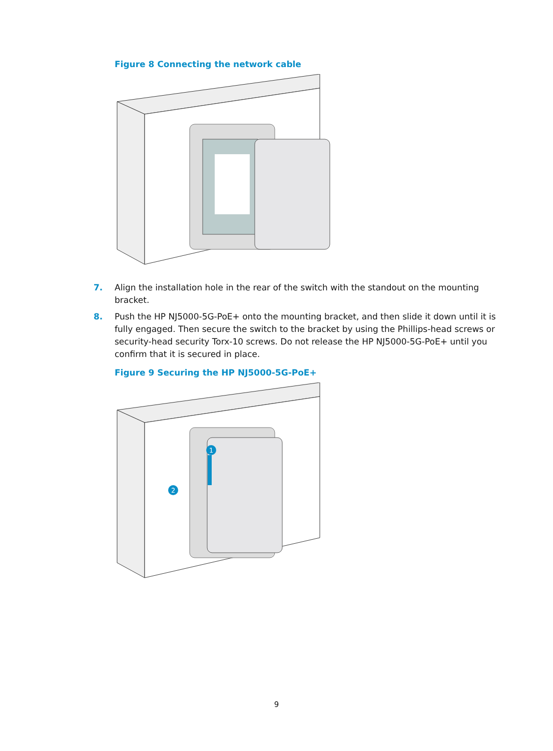Figure 8 Connecting the network cable
7. Align the installation hole in the rear of the switch with the standout on the mounting bracket.
8. Push the HP NJ5000-5G-PoE+ onto the mounting bracket, and then slide it down until it is fully engaged. Then secure the switch to the bracket by using the Phillips-head screws or security-head security Torx-10 screws. Do not release the HP NJ5000-5G-PoE+ until you confirm that it is secured in place.
Figure 9 Securing the HP NJ5000-5G-PoE+
1
2
9